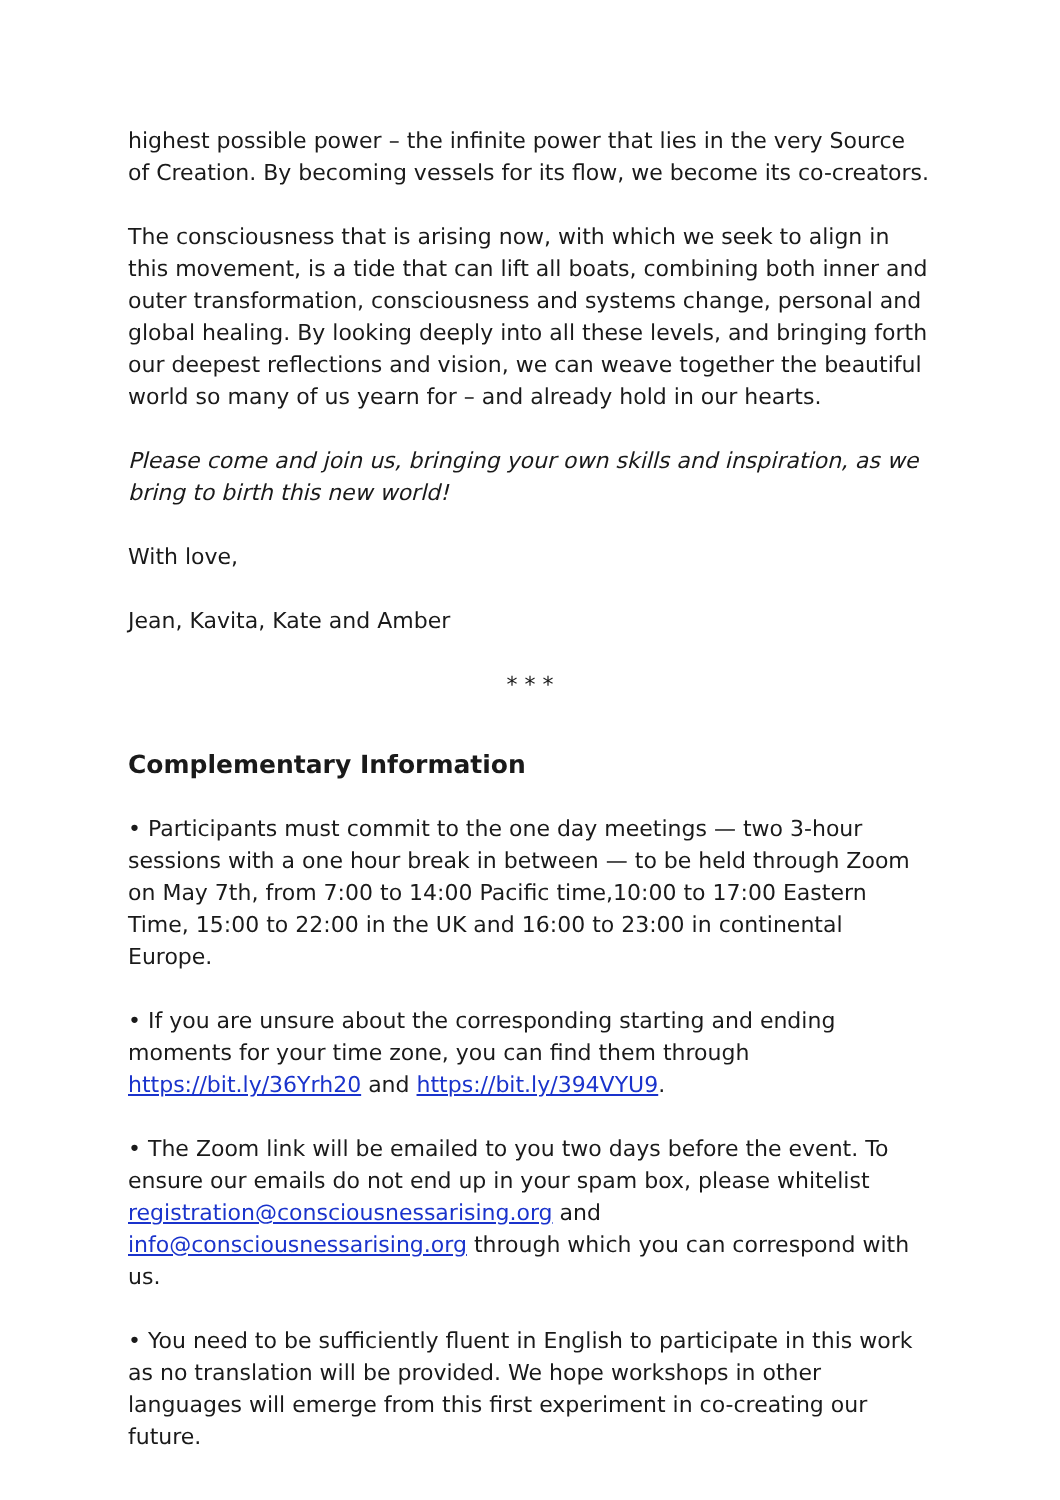highest possible power – the infinite power that lies in the very Source of Creation. By becoming vessels for its flow, we become its co-creators.
The consciousness that is arising now, with which we seek to align in this movement, is a tide that can lift all boats, combining both inner and outer transformation, consciousness and systems change, personal and global healing. By looking deeply into all these levels, and bringing forth our deepest reflections and vision, we can weave together the beautiful world so many of us yearn for – and already hold in our hearts.
Please come and join us, bringing your own skills and inspiration, as we bring to birth this new world!
With love,
Jean, Kavita, Kate and Amber
* * *
Complementary Information
• Participants must commit to the one day meetings — two 3-hour sessions with a one hour break in between — to be held through Zoom on May 7th, from 7:00 to 14:00 Pacific time,10:00 to 17:00 Eastern Time, 15:00 to 22:00 in the UK and 16:00 to 23:00 in continental Europe.
• If you are unsure about the corresponding starting and ending moments for your time zone, you can find them through https://bit.ly/36Yrh20 and https://bit.ly/394VYU9.
• The Zoom link will be emailed to you two days before the event. To ensure our emails do not end up in your spam box, please whitelist registration@consciousnessarising.org and info@consciousnessarising.org through which you can correspond with us.
• You need to be sufficiently fluent in English to participate in this work as no translation will be provided. We hope workshops in other languages will emerge from this first experiment in co-creating our future.